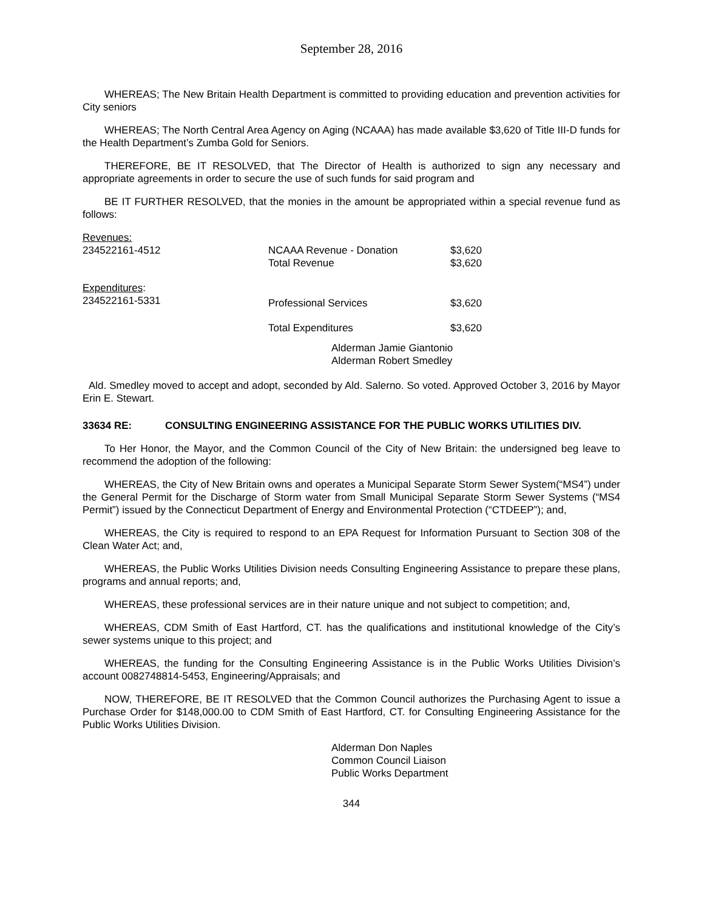September 28, 2016
WHEREAS; The New Britain Health Department is committed to providing education and prevention activities for City seniors
WHEREAS; The North Central Area Agency on Aging (NCAAA) has made available $3,620 of Title III-D funds for the Health Department’s Zumba Gold for Seniors.
THEREFORE, BE IT RESOLVED, that The Director of Health is authorized to sign any necessary and appropriate agreements in order to secure the use of such funds for said program and
BE IT FURTHER RESOLVED, that the monies in the amount be appropriated within a special revenue fund as follows:
| Revenues: | | |
| 234522161-4512 | NCAAA Revenue - Donation | $3,620 |
| | Total Revenue | $3,620 |
| Expenditures : | | |
| 234522161-5331 | Professional Services | $3,620 |
| | Total Expenditures | $3,620 |
Alderman Jamie Giantonio
Alderman Robert Smedley
Ald. Smedley moved to accept and adopt, seconded by Ald. Salerno. So voted. Approved October 3, 2016 by Mayor Erin E. Stewart.
33634 RE: CONSULTING ENGINEERING ASSISTANCE FOR THE PUBLIC WORKS UTILITIES DIV.
To Her Honor, the Mayor, and the Common Council of the City of New Britain: the undersigned beg leave to recommend the adoption of the following:
WHEREAS, the City of New Britain owns and operates a Municipal Separate Storm Sewer System(“MS4”) under the General Permit for the Discharge of Storm water from Small Municipal Separate Storm Sewer Systems (“MS4 Permit”) issued by the Connecticut Department of Energy and Environmental Protection (“CTDEEP”); and,
WHEREAS, the City is required to respond to an EPA Request for Information Pursuant to Section 308 of the Clean Water Act; and,
WHEREAS, the Public Works Utilities Division needs Consulting Engineering Assistance to prepare these plans, programs and annual reports; and,
WHEREAS, these professional services are in their nature unique and not subject to competition; and,
WHEREAS, CDM Smith of East Hartford, CT. has the qualifications and institutional knowledge of the City’s sewer systems unique to this project; and
WHEREAS, the funding for the Consulting Engineering Assistance is in the Public Works Utilities Division’s account 0082748814-5453, Engineering/Appraisals; and
NOW, THEREFORE, BE IT RESOLVED that the Common Council authorizes the Purchasing Agent to issue a Purchase Order for $148,000.00 to CDM Smith of East Hartford, CT. for Consulting Engineering Assistance for the Public Works Utilities Division.
Alderman Don Naples
Common Council Liaison
Public Works Department
344